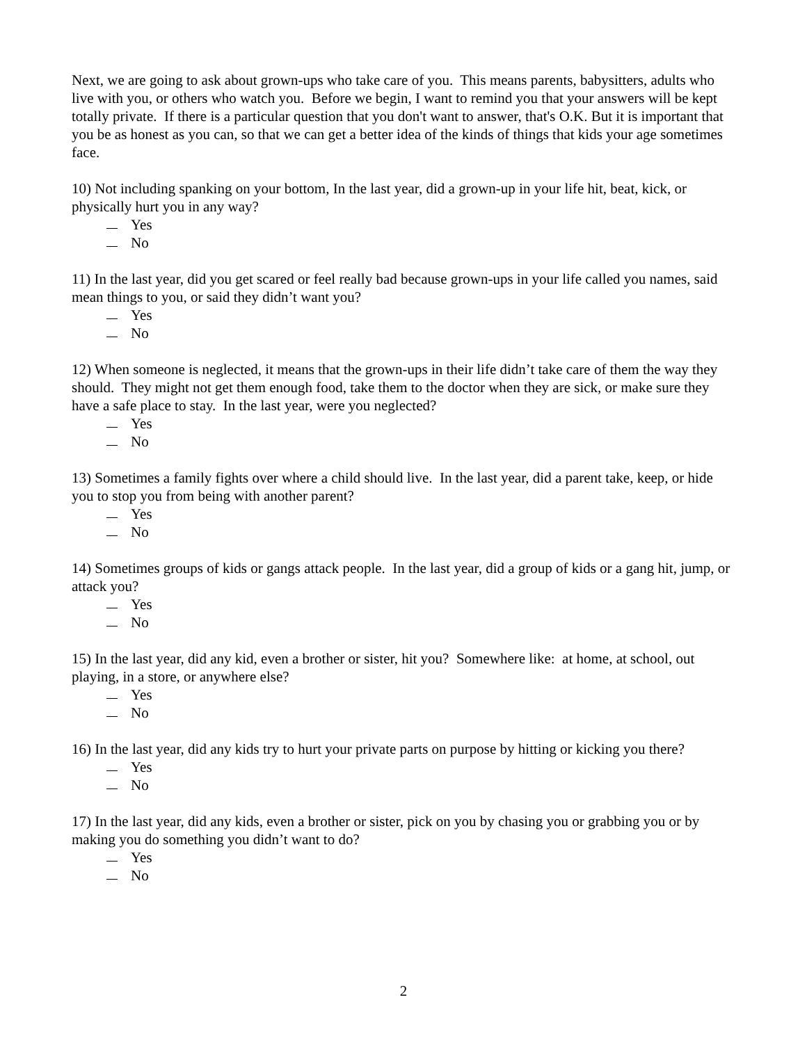Next, we are going to ask about grown-ups who take care of you. This means parents, babysitters, adults who live with you, or others who watch you. Before we begin, I want to remind you that your answers will be kept totally private. If there is a particular question that you don't want to answer, that's O.K. But it is important that you be as honest as you can, so that we can get a better idea of the kinds of things that kids your age sometimes face.
10) Not including spanking on your bottom, In the last year, did a grown-up in your life hit, beat, kick, or physically hurt you in any way?
Yes
No
11) In the last year, did you get scared or feel really bad because grown-ups in your life called you names, said mean things to you, or said they didn’t want you?
Yes
No
12) When someone is neglected, it means that the grown-ups in their life didn’t take care of them the way they should. They might not get them enough food, take them to the doctor when they are sick, or make sure they have a safe place to stay. In the last year, were you neglected?
Yes
No
13) Sometimes a family fights over where a child should live. In the last year, did a parent take, keep, or hide you to stop you from being with another parent?
Yes
No
14) Sometimes groups of kids or gangs attack people. In the last year, did a group of kids or a gang hit, jump, or attack you?
Yes
No
15) In the last year, did any kid, even a brother or sister, hit you? Somewhere like: at home, at school, out playing, in a store, or anywhere else?
Yes
No
16) In the last year, did any kids try to hurt your private parts on purpose by hitting or kicking you there?
Yes
No
17) In the last year, did any kids, even a brother or sister, pick on you by chasing you or grabbing you or by making you do something you didn’t want to do?
Yes
No
2